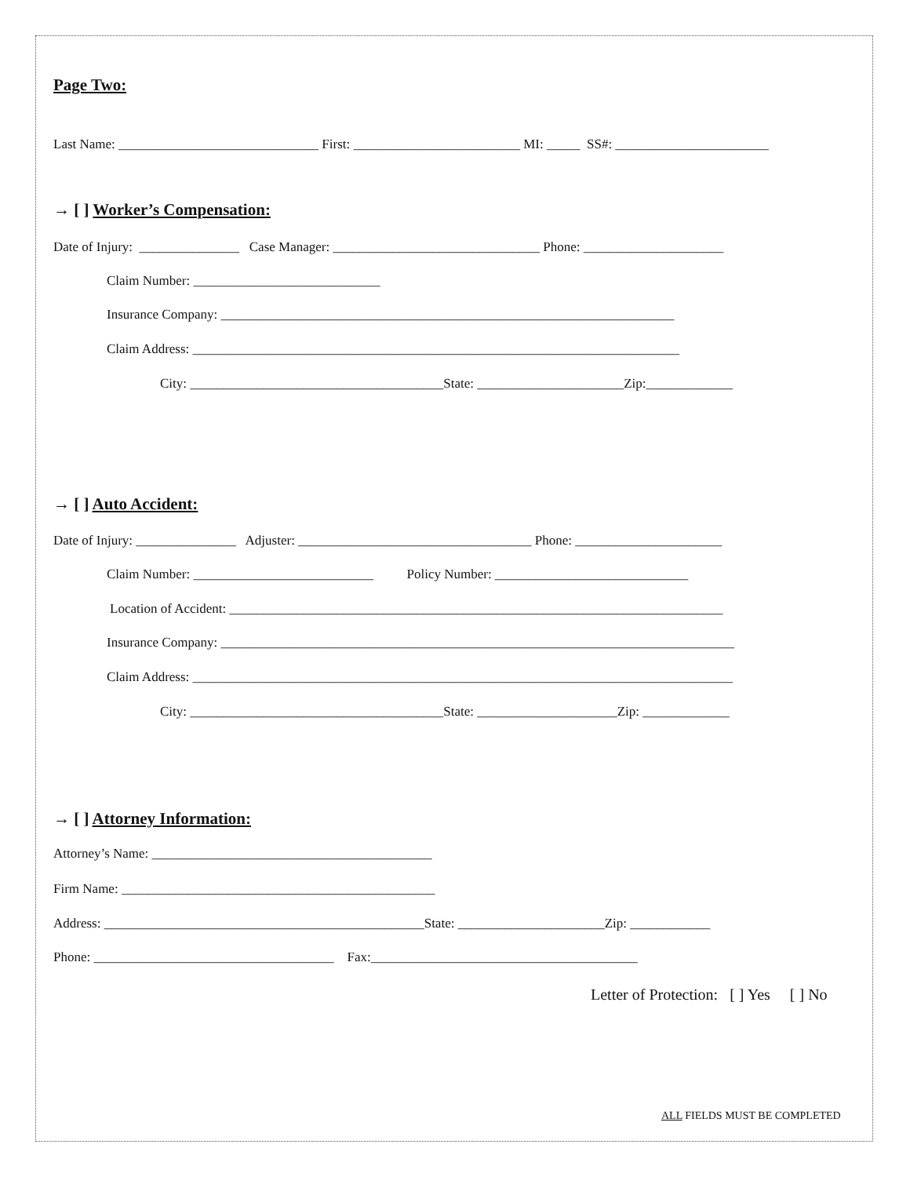Page Two:
Last Name: ______________________________ First: _________________________ MI: _____ SS#: _______________________
→ [ ] Worker’s Compensation:
Date of Injury: _______________ Case Manager: _______________________________ Phone: _____________________
Claim Number: ____________________________
Insurance Company: ____________________________________________________________________
Claim Address: _________________________________________________________________________
City: ______________________________________State: ______________________Zip:_____________
→ [ ] Auto Accident:
Date of Injury: _______________ Adjuster: ___________________________________ Phone: ______________________
Claim Number: ___________________________ Policy Number: _____________________________
Location of Accident: __________________________________________________________________________
Insurance Company: _____________________________________________________________________________
Claim Address: _________________________________________________________________________________
City: ______________________________________State: _____________________Zip: _____________
→ [ ] Attorney Information:
Attorney’s Name: __________________________________________
Firm Name: _______________________________________________
Address: ________________________________________________State: ______________________Zip: ____________
Phone: ____________________________________ Fax:________________________________________
Letter of Protection: [ ] Yes [ ] No
ALL FIELDS MUST BE COMPLETED